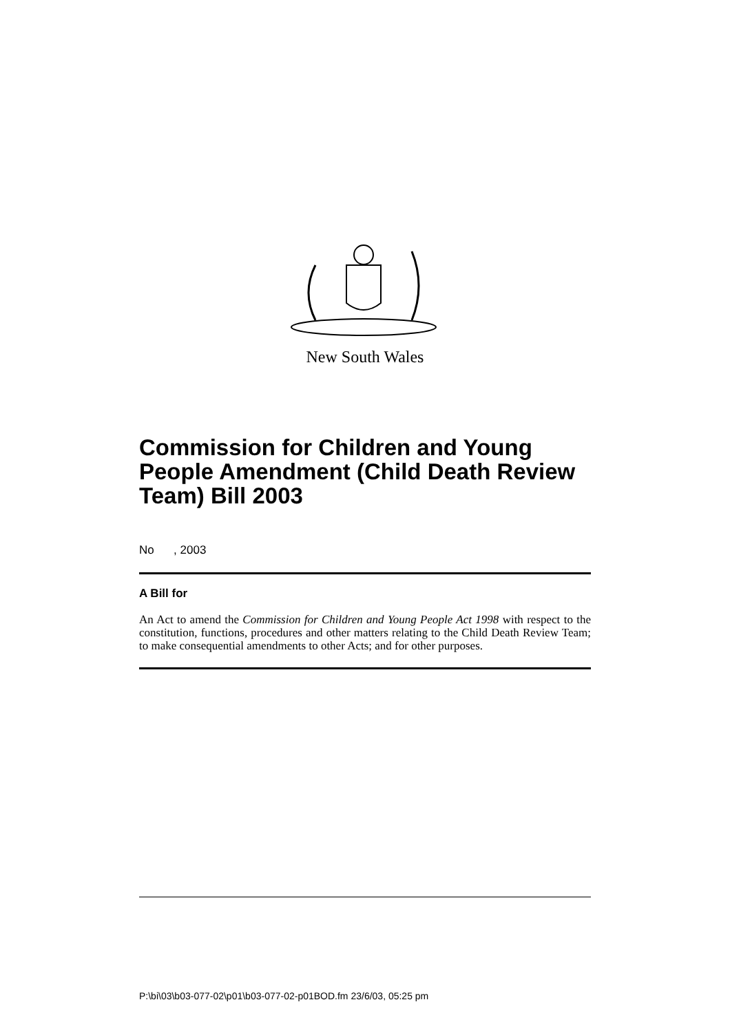New South Wales
Commission for Children and Young People Amendment (Child Death Review Team) Bill 2003
No , 2003
A Bill for
An Act to amend the Commission for Children and Young People Act 1998 with respect to the constitution, functions, procedures and other matters relating to the Child Death Review Team; to make consequential amendments to other Acts; and for other purposes.
P:\bi\03\b03-077-02\p01\b03-077-02-p01BOD.fm 23/6/03, 05:25 pm